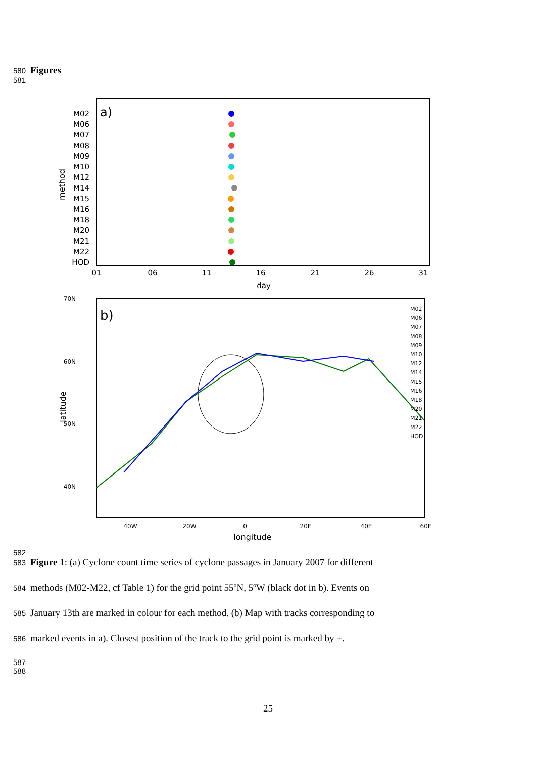580 Figures
581
a)
M02
M06
M07
M08
M09
M10
M12
M14
M15
M16
M18
M20
M21
M22
HOD
method
01
06
11
16
21
26
31
day
b)
70N
60N
50N
40N
40W
20W
0
20E
40E
60E
longitude
latitude
M02
M06
M07
M08
M09
M10
M12
M14
M15
M16
M18
M20
M21
M22
HOD
582
583 Figure 1: (a) Cyclone count time series of cyclone passages in January 2007 for different
584 methods (M02-M22, cf Table 1) for the grid point 55ºN, 5ºW (black dot in b). Events on
585 January 13th are marked in colour for each method. (b) Map with tracks corresponding to
586 marked events in a). Closest position of the track to the grid point is marked by +.
587
588
25